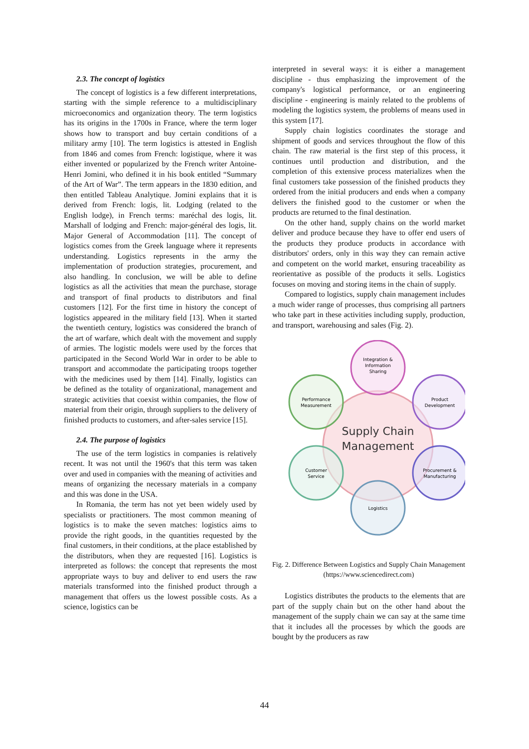2.3. The concept of logistics
The concept of logistics is a few different interpretations, starting with the simple reference to a multidisciplinary microeconomics and organization theory. The term logistics has its origins in the 1700s in France, where the term loger shows how to transport and buy certain conditions of a military army [10]. The term logistics is attested in English from 1846 and comes from French: logistique, where it was either invented or popularized by the French writer Antoine-Henri Jomini, who defined it in his book entitled “Summary of the Art of War”. The term appears in the 1830 edition, and then entitled Tableau Analytique. Jomini explains that it is derived from French: logis, lit. Lodging (related to the English lodge), in French terms: maréchal des logis, lit. Marshall of lodging and French: major-général des logis, lit. Major General of Accommodation [11]. The concept of logistics comes from the Greek language where it represents understanding. Logistics represents in the army the implementation of production strategies, procurement, and also handling. In conclusion, we will be able to define logistics as all the activities that mean the purchase, storage and transport of final products to distributors and final customers [12]. For the first time in history the concept of logistics appeared in the military field [13]. When it started the twentieth century, logistics was considered the branch of the art of warfare, which dealt with the movement and supply of armies. The logistic models were used by the forces that participated in the Second World War in order to be able to transport and accommodate the participating troops together with the medicines used by them [14]. Finally, logistics can be defined as the totality of organizational, management and strategic activities that coexist within companies, the flow of material from their origin, through suppliers to the delivery of finished products to customers, and after-sales service [15].
2.4. The purpose of logistics
The use of the term logistics in companies is relatively recent. It was not until the 1960's that this term was taken over and used in companies with the meaning of activities and means of organizing the necessary materials in a company and this was done in the USA.
In Romania, the term has not yet been widely used by specialists or practitioners. The most common meaning of logistics is to make the seven matches: logistics aims to provide the right goods, in the quantities requested by the final customers, in their conditions, at the place established by the distributors, when they are requested [16]. Logistics is interpreted as follows: the concept that represents the most appropriate ways to buy and deliver to end users the raw materials transformed into the finished product through a management that offers us the lowest possible costs. As a science, logistics can be
interpreted in several ways: it is either a management discipline - thus emphasizing the improvement of the company's logistical performance, or an engineering discipline - engineering is mainly related to the problems of modeling the logistics system, the problems of means used in this system [17].
Supply chain logistics coordinates the storage and shipment of goods and services throughout the flow of this chain. The raw material is the first step of this process, it continues until production and distribution, and the completion of this extensive process materializes when the final customers take possession of the finished products they ordered from the initial producers and ends when a company delivers the finished good to the customer or when the products are returned to the final destination.
On the other hand, supply chains on the world market deliver and produce because they have to offer end users of the products they produce products in accordance with distributors' orders, only in this way they can remain active and competent on the world market, ensuring traceability as reorientative as possible of the products it sells. Logistics focuses on moving and storing items in the chain of supply.
Compared to logistics, supply chain management includes a much wider range of processes, thus comprising all partners who take part in these activities including supply, production, and transport, warehousing and sales (Fig. 2).
Supply Chain
Management
Integration &
Information
Sharing
Product
Development
Procurement &
Manufacturing
Logistics
Customer
Service
Performance
Measurement
Fig. 2. Difference Between Logistics and Supply Chain Management (https://www.sciencedirect.com)
Logistics distributes the products to the elements that are part of the supply chain but on the other hand about the management of the supply chain we can say at the same time that it includes all the processes by which the goods are bought by the producers as raw
44